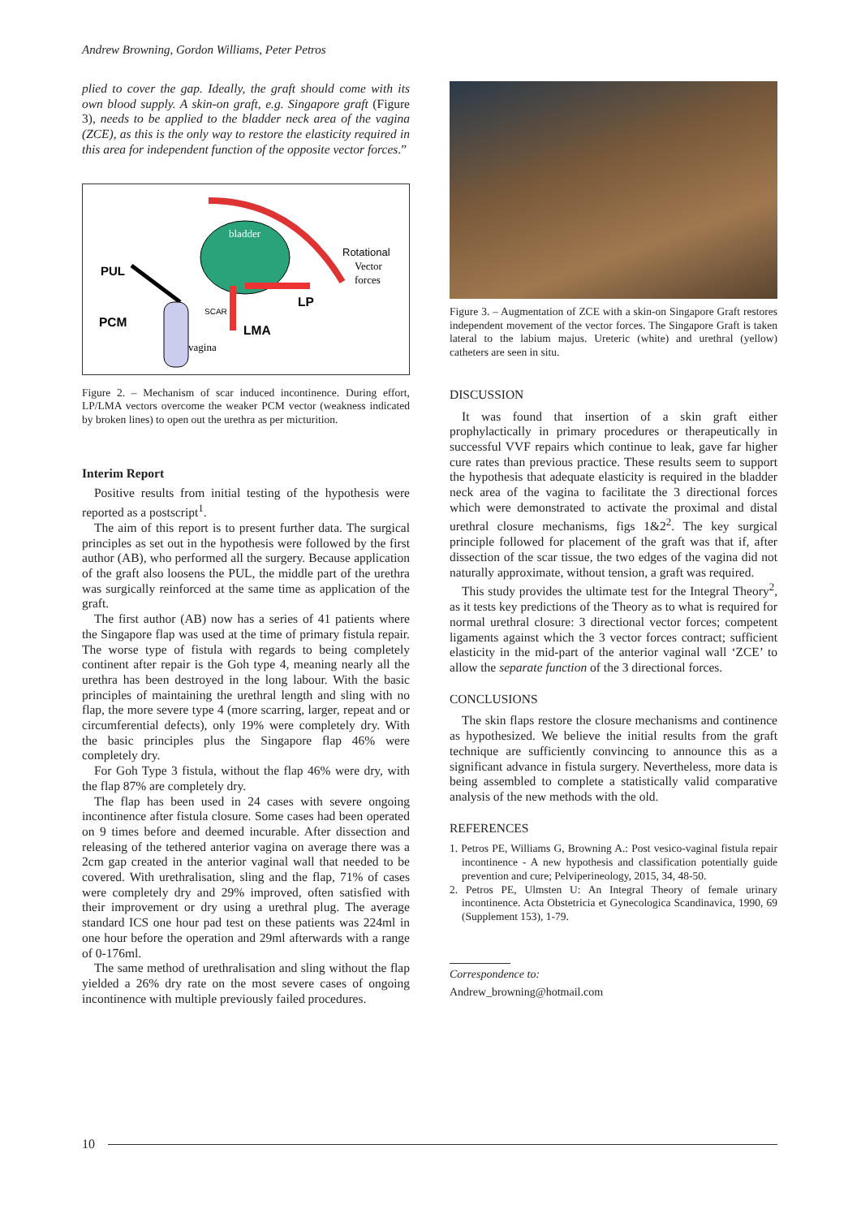Andrew Browning, Gordon Williams, Peter Petros
plied to cover the gap. Ideally, the graft should come with its own blood supply. A skin-on graft, e.g. Singapore graft (Figure 3), needs to be applied to the bladder neck area of the vagina (ZCE), as this is the only way to restore the elasticity required in this area for independent function of the opposite vector forces.”
bladder
Rotational
Vector
forces
PUL
LP
LMA
PCM
vagina
SCAR
Figure 2. – Mechanism of scar induced incontinence. During effort, LP/LMA vectors overcome the weaker PCM vector (weakness indicated by broken lines) to open out the urethra as per micturition.
Interim Report
Positive results from initial testing of the hypothesis were reported as a postscript<sup>1</sup>.
The aim of this report is to present further data. The surgical principles as set out in the hypothesis were followed by the first author (AB), who performed all the surgery. Because application of the graft also loosens the PUL, the middle part of the urethra was surgically reinforced at the same time as application of the graft.
The first author (AB) now has a series of 41 patients where the Singapore flap was used at the time of primary fistula repair. The worse type of fistula with regards to being completely continent after repair is the Goh type 4, meaning nearly all the urethra has been destroyed in the long labour. With the basic principles of maintaining the urethral length and sling with no flap, the more severe type 4 (more scarring, larger, repeat and or circumferential defects), only 19% were completely dry. With the basic principles plus the Singapore flap 46% were completely dry.
For Goh Type 3 fistula, without the flap 46% were dry, with the flap 87% are completely dry.
The flap has been used in 24 cases with severe ongoing incontinence after fistula closure. Some cases had been operated on 9 times before and deemed incurable. After dissection and releasing of the tethered anterior vagina on average there was a 2cm gap created in the anterior vaginal wall that needed to be covered. With urethralisation, sling and the flap, 71% of cases were completely dry and 29% improved, often satisfied with their improvement or dry using a urethral plug. The average standard ICS one hour pad test on these patients was 224ml in one hour before the operation and 29ml afterwards with a range of 0-176ml.
The same method of urethralisation and sling without the flap yielded a 26% dry rate on the most severe cases of ongoing incontinence with multiple previously failed procedures.
Figure 3. – Augmentation of ZCE with a skin-on Singapore Graft restores independent movement of the vector forces. The Singapore Graft is taken lateral to the labium majus. Ureteric (white) and urethral (yellow) catheters are seen in situ.
DISCUSSION
It was found that insertion of a skin graft either prophylactically in primary procedures or therapeutically in successful VVF repairs which continue to leak, gave far higher cure rates than previous practice. These results seem to support the hypothesis that adequate elasticity is required in the bladder neck area of the vagina to facilitate the 3 directional forces which were demonstrated to activate the proximal and distal urethral closure mechanisms, figs 1&2<sup>2</sup>. The key surgical principle followed for placement of the graft was that if, after dissection of the scar tissue, the two edges of the vagina did not naturally approximate, without tension, a graft was required.
This study provides the ultimate test for the Integral Theory<sup>2</sup>, as it tests key predictions of the Theory as to what is required for normal urethral closure: 3 directional vector forces; competent ligaments against which the 3 vector forces contract; sufficient elasticity in the mid-part of the anterior vaginal wall ‘ZCE’ to allow the separate function of the 3 directional forces.
CONCLUSIONS
The skin flaps restore the closure mechanisms and continence as hypothesized. We believe the initial results from the graft technique are sufficiently convincing to announce this as a significant advance in fistula surgery. Nevertheless, more data is being assembled to complete a statistically valid comparative analysis of the new methods with the old.
REFERENCES
1. Petros PE, Williams G, Browning A.: Post vesico-vaginal fistula repair incontinence - A new hypothesis and classification potentially guide prevention and cure; Pelviperineology, 2015, 34, 48-50.
2. Petros PE, Ulmsten U: An Integral Theory of female urinary incontinence. Acta Obstetricia et Gynecologica Scandinavica, 1990, 69 (Supplement 153), 1-79.
Correspondence to:
Andrew_browning@hotmail.com
10